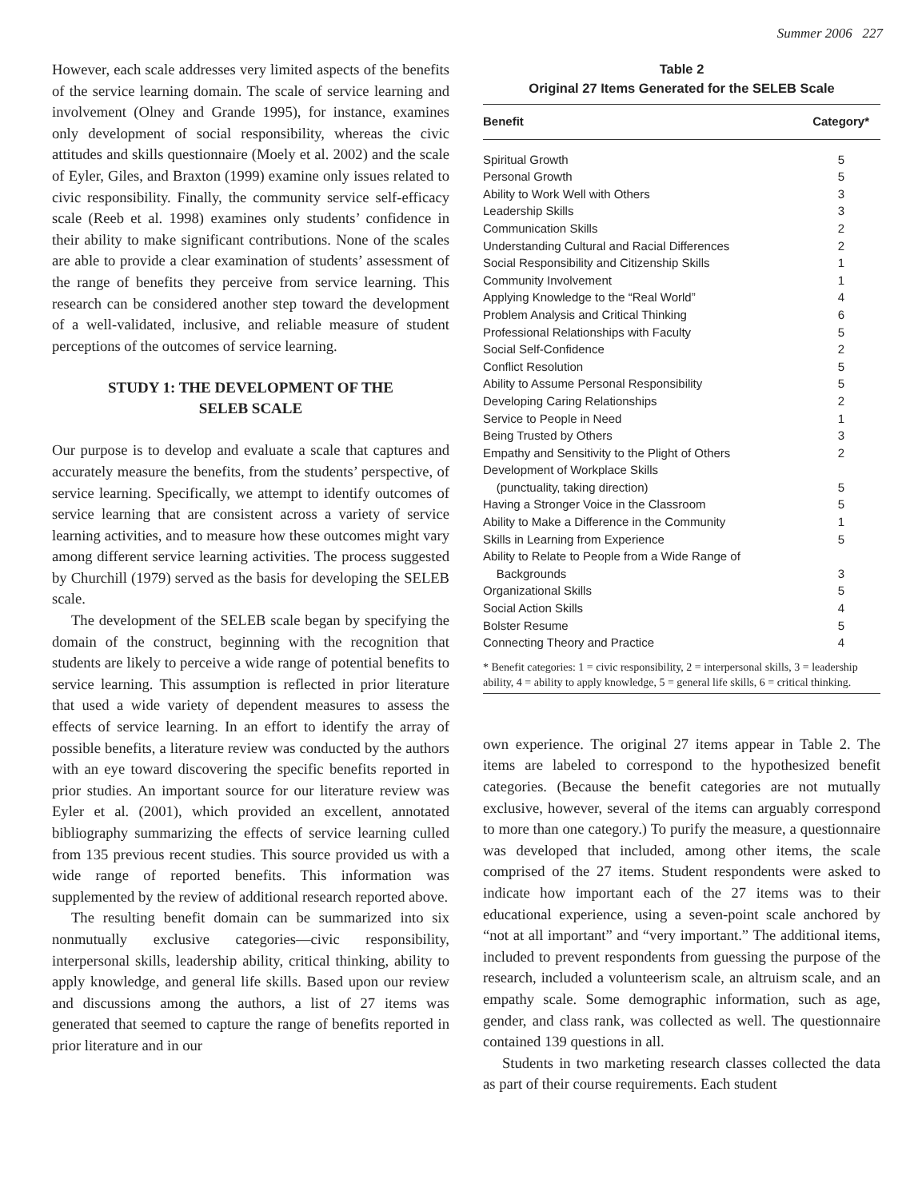Summer 2006 227
However, each scale addresses very limited aspects of the benefits of the service learning domain. The scale of service learning and involvement (Olney and Grande 1995), for instance, examines only development of social responsibility, whereas the civic attitudes and skills questionnaire (Moely et al. 2002) and the scale of Eyler, Giles, and Braxton (1999) examine only issues related to civic responsibility. Finally, the community service self-efficacy scale (Reeb et al. 1998) examines only students’ confidence in their ability to make significant contributions. None of the scales are able to provide a clear examination of students’ assessment of the range of benefits they perceive from service learning. This research can be considered another step toward the development of a well-validated, inclusive, and reliable measure of student perceptions of the outcomes of service learning.
STUDY 1: THE DEVELOPMENT OF THE
SELEB SCALE
Our purpose is to develop and evaluate a scale that captures and accurately measure the benefits, from the students’ perspective, of service learning. Specifically, we attempt to identify outcomes of service learning that are consistent across a variety of service learning activities, and to measure how these outcomes might vary among different service learning activities. The process suggested by Churchill (1979) served as the basis for developing the SELEB scale.
The development of the SELEB scale began by specifying the domain of the construct, beginning with the recognition that students are likely to perceive a wide range of potential benefits to service learning. This assumption is reflected in prior literature that used a wide variety of dependent measures to assess the effects of service learning. In an effort to identify the array of possible benefits, a literature review was conducted by the authors with an eye toward discovering the specific benefits reported in prior studies. An important source for our literature review was Eyler et al. (2001), which provided an excellent, annotated bibliography summarizing the effects of service learning culled from 135 previous recent studies. This source provided us with a wide range of reported benefits. This information was supplemented by the review of additional research reported above.
The resulting benefit domain can be summarized into six nonmutually exclusive categories—civic responsibility, interpersonal skills, leadership ability, critical thinking, ability to apply knowledge, and general life skills. Based upon our review and discussions among the authors, a list of 27 items was generated that seemed to capture the range of benefits reported in prior literature and in our
Table 2
Original 27 Items Generated for the SELEB Scale
| Benefit | Category* |
| --- | --- |
| Spiritual Growth | 5 |
| Personal Growth | 5 |
| Ability to Work Well with Others | 3 |
| Leadership Skills | 3 |
| Communication Skills | 2 |
| Understanding Cultural and Racial Differences | 2 |
| Social Responsibility and Citizenship Skills | 1 |
| Community Involvement | 1 |
| Applying Knowledge to the “Real World” | 4 |
| Problem Analysis and Critical Thinking | 6 |
| Professional Relationships with Faculty | 5 |
| Social Self-Confidence | 2 |
| Conflict Resolution | 5 |
| Ability to Assume Personal Responsibility | 5 |
| Developing Caring Relationships | 2 |
| Service to People in Need | 1 |
| Being Trusted by Others | 3 |
| Empathy and Sensitivity to the Plight of Others | 2 |
| Development of Workplace Skills (punctuality, taking direction) | 5 |
| Having a Stronger Voice in the Classroom | 5 |
| Ability to Make a Difference in the Community | 1 |
| Skills in Learning from Experience | 5 |
| Ability to Relate to People from a Wide Range of Backgrounds | 3 |
| Organizational Skills | 5 |
| Social Action Skills | 4 |
| Bolster Resume | 5 |
| Connecting Theory and Practice | 4 |
* Benefit categories: 1 = civic responsibility, 2 = interpersonal skills, 3 = leadership ability, 4 = ability to apply knowledge, 5 = general life skills, 6 = critical thinking.
own experience. The original 27 items appear in Table 2. The items are labeled to correspond to the hypothesized benefit categories. (Because the benefit categories are not mutually exclusive, however, several of the items can arguably correspond to more than one category.) To purify the measure, a questionnaire was developed that included, among other items, the scale comprised of the 27 items. Student respondents were asked to indicate how important each of the 27 items was to their educational experience, using a seven-point scale anchored by “not at all important” and “very important.” The additional items, included to prevent respondents from guessing the purpose of the research, included a volunteerism scale, an altruism scale, and an empathy scale. Some demographic information, such as age, gender, and class rank, was collected as well. The questionnaire contained 139 questions in all.
Students in two marketing research classes collected the data as part of their course requirements. Each student